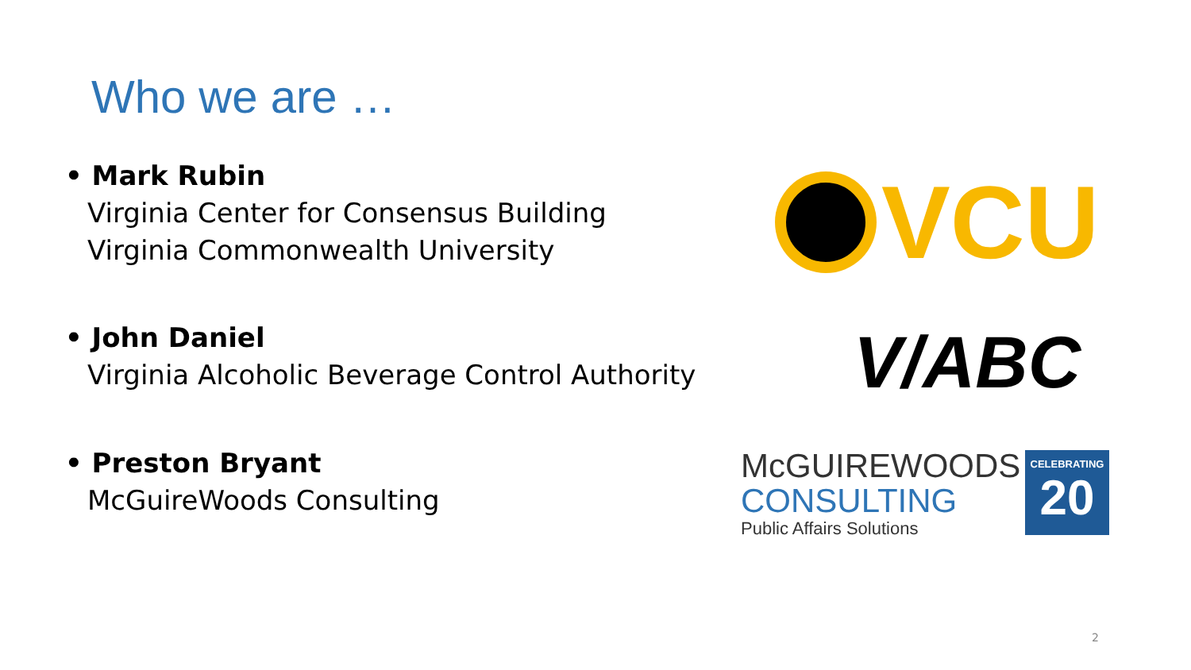Who we are …
• Mark Rubin
Virginia Center for Consensus Building
Virginia Commonwealth University
• John Daniel
Virginia Alcoholic Beverage Control Authority
• Preston Bryant
McGuireWoods Consulting
VCU
V/ABC
McGUIREWOODS
CONSULTING
Public Affairs Solutions
CELEBRATING
20
2